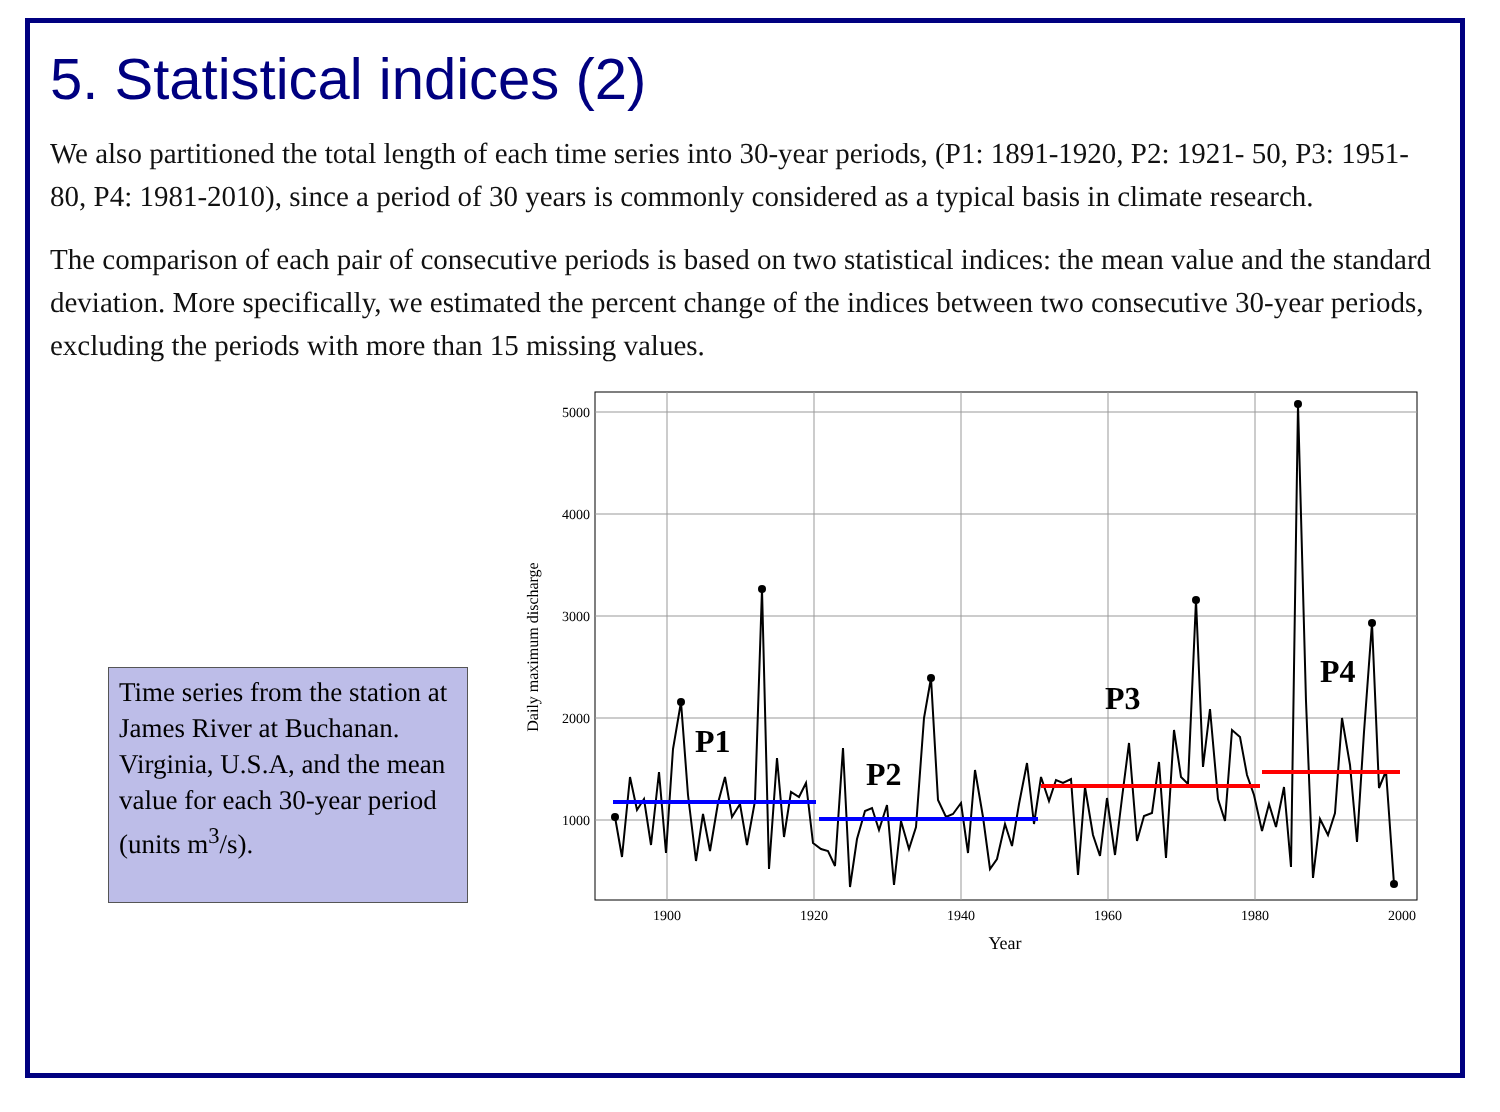5. Statistical indices (2)
We also partitioned the total length of each time series into 30-year periods, (P1: 1891-1920, P2: 1921- 50, P3: 1951-80, P4: 1981-2010), since a period of 30 years is commonly considered as a typical basis in climate research.
The comparison of each pair of consecutive periods is based on two statistical indices: the mean value and the standard deviation. More specifically, we estimated the percent change of the indices between two consecutive 30-year periods, excluding the periods with more than 15 missing values.
Time series from the station at James River at Buchanan. Virginia, U.S.A, and the mean value for each 30-year period (units m<sup>3</sup>/s).
5000
4000
3000
2000
1000
1900
1920
1940
1960
1980
2000
Year
Daily maximum discharge
P1
P2
P3
P4